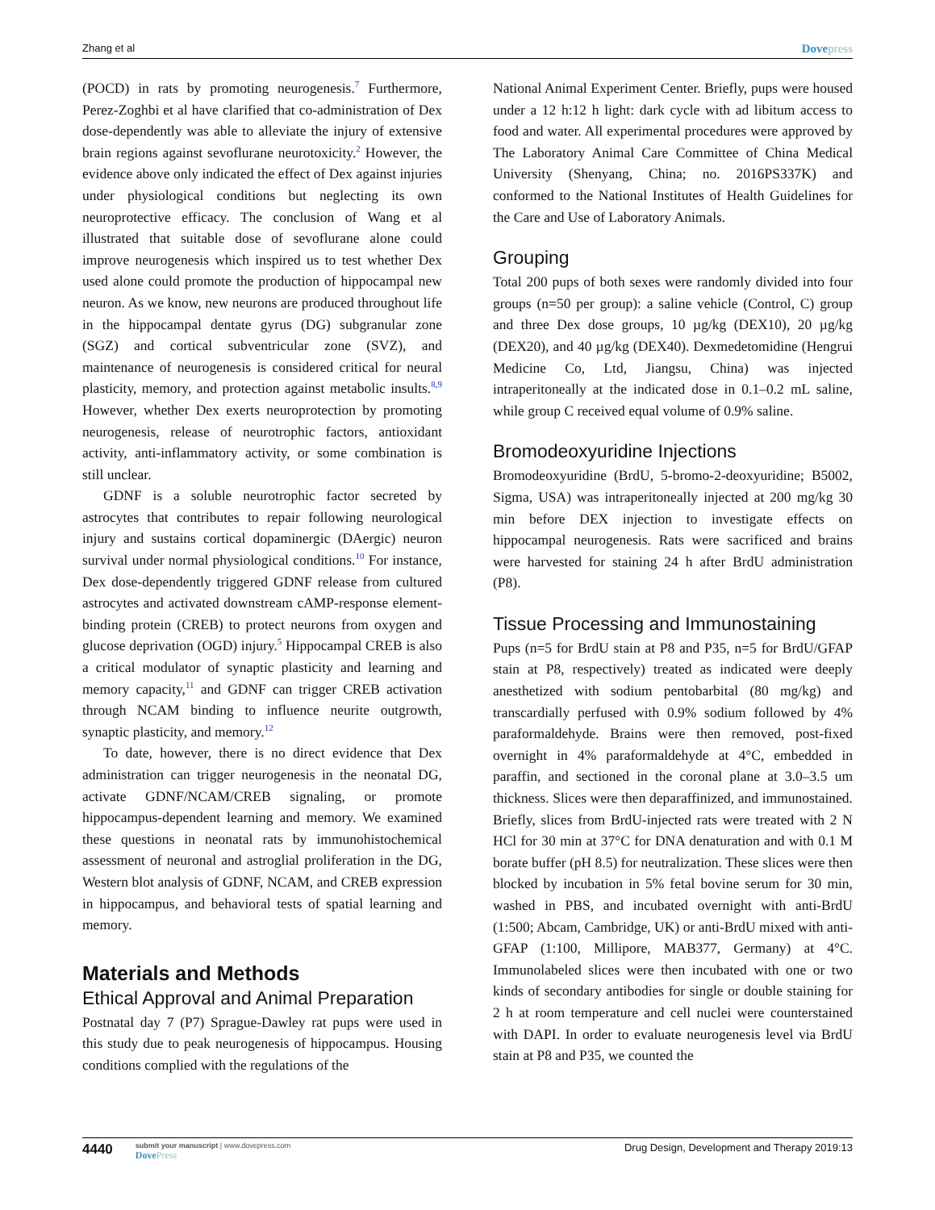Zhang et al Dovepress
(POCD) in rats by promoting neurogenesis.<sup>7</sup> Furthermore, Perez-Zoghbi et al have clarified that co-administration of Dex dose-dependently was able to alleviate the injury of extensive brain regions against sevoflurane neurotoxicity.<sup>2</sup> However, the evidence above only indicated the effect of Dex against injuries under physiological conditions but neglecting its own neuroprotective efficacy. The conclusion of Wang et al illustrated that suitable dose of sevoflurane alone could improve neurogenesis which inspired us to test whether Dex used alone could promote the production of hippocampal new neuron. As we know, new neurons are produced throughout life in the hippocampal dentate gyrus (DG) subgranular zone (SGZ) and cortical subventricular zone (SVZ), and maintenance of neurogenesis is considered critical for neural plasticity, memory, and protection against metabolic insults.<sup>8,9</sup> However, whether Dex exerts neuroprotection by promoting neurogenesis, release of neurotrophic factors, antioxidant activity, anti-inflammatory activity, or some combination is still unclear.
GDNF is a soluble neurotrophic factor secreted by astrocytes that contributes to repair following neurological injury and sustains cortical dopaminergic (DAergic) neuron survival under normal physiological conditions.<sup>10</sup> For instance, Dex dose-dependently triggered GDNF release from cultured astrocytes and activated downstream cAMP-response element-binding protein (CREB) to protect neurons from oxygen and glucose deprivation (OGD) injury.<sup>5</sup> Hippocampal CREB is also a critical modulator of synaptic plasticity and learning and memory capacity,<sup>11</sup> and GDNF can trigger CREB activation through NCAM binding to influence neurite outgrowth, synaptic plasticity, and memory.<sup>12</sup>
To date, however, there is no direct evidence that Dex administration can trigger neurogenesis in the neonatal DG, activate GDNF/NCAM/CREB signaling, or promote hippocampus-dependent learning and memory. We examined these questions in neonatal rats by immunohistochemical assessment of neuronal and astroglial proliferation in the DG, Western blot analysis of GDNF, NCAM, and CREB expression in hippocampus, and behavioral tests of spatial learning and memory.
Materials and Methods
Ethical Approval and Animal Preparation
Postnatal day 7 (P7) Sprague-Dawley rat pups were used in this study due to peak neurogenesis of hippocampus. Housing conditions complied with the regulations of the
National Animal Experiment Center. Briefly, pups were housed under a 12 h:12 h light: dark cycle with ad libitum access to food and water. All experimental procedures were approved by The Laboratory Animal Care Committee of China Medical University (Shenyang, China; no. 2016PS337K) and conformed to the National Institutes of Health Guidelines for the Care and Use of Laboratory Animals.
Grouping
Total 200 pups of both sexes were randomly divided into four groups (n=50 per group): a saline vehicle (Control, C) group and three Dex dose groups, 10 µg/kg (DEX10), 20 µg/kg (DEX20), and 40 µg/kg (DEX40). Dexmedetomidine (Hengrui Medicine Co, Ltd, Jiangsu, China) was injected intraperitoneally at the indicated dose in 0.1–0.2 mL saline, while group C received equal volume of 0.9% saline.
Bromodeoxyuridine Injections
Bromodeoxyuridine (BrdU, 5-bromo-2-deoxyuridine; B5002, Sigma, USA) was intraperitoneally injected at 200 mg/kg 30 min before DEX injection to investigate effects on hippocampal neurogenesis. Rats were sacrificed and brains were harvested for staining 24 h after BrdU administration (P8).
Tissue Processing and Immunostaining
Pups (n=5 for BrdU stain at P8 and P35, n=5 for BrdU/GFAP stain at P8, respectively) treated as indicated were deeply anesthetized with sodium pentobarbital (80 mg/kg) and transcardially perfused with 0.9% sodium followed by 4% paraformaldehyde. Brains were then removed, post-fixed overnight in 4% paraformaldehyde at 4°C, embedded in paraffin, and sectioned in the coronal plane at 3.0–3.5 um thickness. Slices were then deparaffinized, and immunostained. Briefly, slices from BrdU-injected rats were treated with 2 N HCl for 30 min at 37°C for DNA denaturation and with 0.1 M borate buffer (pH 8.5) for neutralization. These slices were then blocked by incubation in 5% fetal bovine serum for 30 min, washed in PBS, and incubated overnight with anti-BrdU (1:500; Abcam, Cambridge, UK) or anti-BrdU mixed with anti-GFAP (1:100, Millipore, MAB377, Germany) at 4°C. Immunolabeled slices were then incubated with one or two kinds of secondary antibodies for single or double staining for 2 h at room temperature and cell nuclei were counterstained with DAPI. In order to evaluate neurogenesis level via BrdU stain at P8 and P35, we counted the
4440
submit your manuscript | www.dovepress.com
DovePress
Drug Design, Development and Therapy 2019:13